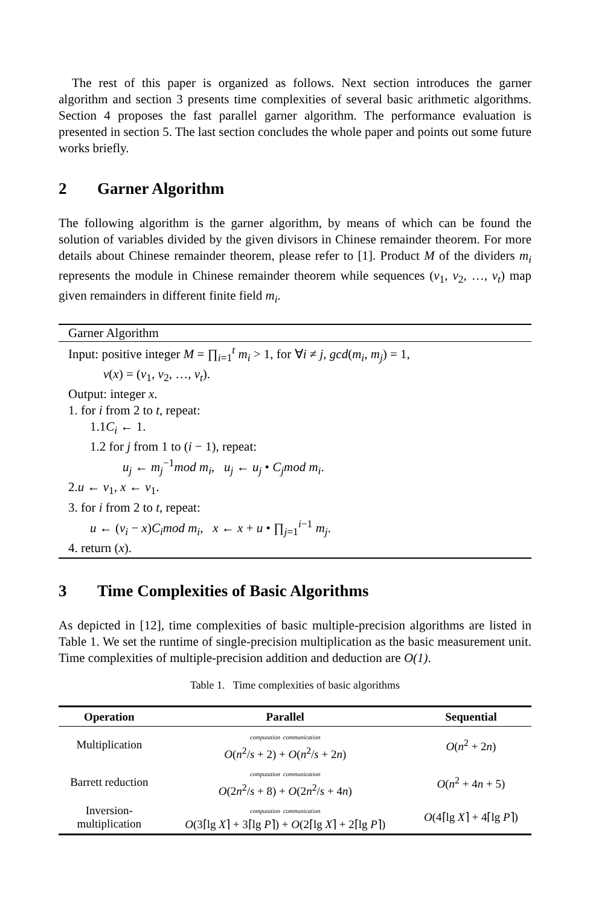The rest of this paper is organized as follows. Next section introduces the garner algorithm and section 3 presents time complexities of several basic arithmetic algorithms. Section 4 proposes the fast parallel garner algorithm. The performance evaluation is presented in section 5. The last section concludes the whole paper and points out some future works briefly.
2 Garner Algorithm
The following algorithm is the garner algorithm, by means of which can be found the solution of variables divided by the given divisors in Chinese remainder theorem. For more details about Chinese remainder theorem, please refer to [1]. Product M of the dividers m<sub>i</sub> represents the module in Chinese remainder theorem while sequences (v<sub>1</sub>, v<sub>2</sub>, …, v<sub>t</sub>) map given remainders in different finite field m<sub>i</sub>.
Garner Algorithm
Input: positive integer M = ∏<sub>i=1</sub><sup>t</sup> m<sub>i</sub> > 1, for ∀i ≠ j, gcd(m<sub>i</sub>, m<sub>j</sub>) = 1,
v(x) = (v<sub>1</sub>, v<sub>2</sub>, …, v<sub>t</sub>).
Output: integer x.
1. for i from 2 to t, repeat:
1.1C<sub>i</sub> ← 1.
1.2 for j from 1 to (i − 1), repeat:
u<sub>j</sub> ← m<sub>j</sub><sup>−1</sup>mod m<sub>i</sub>, u<sub>j</sub> ← u<sub>j</sub> • C<sub>j</sub>mod m<sub>i</sub>.
2.u ← v<sub>1</sub>, x ← v<sub>1</sub>.
3. for i from 2 to t, repeat:
u ← (v<sub>i</sub> − x)C<sub>i</sub>mod m<sub>i</sub>, x ← x + u • ∏<sub>j=1</sub><sup>i−1</sup> m<sub>j</sub>.
4. return (x).
3 Time Complexities of Basic Algorithms
As depicted in [12], time complexities of basic multiple-precision algorithms are listed in Table 1. We set the runtime of single-precision multiplication as the basic measurement unit. Time complexities of multiple-precision addition and deduction are O(1).
Table 1. Time complexities of basic algorithms
| Operation | Parallel | Sequential |
| --- | --- | --- |
| Multiplication | computation communication O ( n<sup>2</sup>/ s + 2) + O ( n<sup>2</sup>/ s + 2 n ) | O ( n<sup>2</sup> + 2 n ) |
| Barrett reduction | computation communication O (2 n<sup>2</sup>/ s + 8) + O (2 n<sup>2</sup>/ s + 4 n ) | O ( n<sup>2</sup> + 4 n + 5) |
| Inversion- multiplication | computation communication O (3⌈lg X ⌉ + 3⌈lg P ⌉) + O (2⌈lg X ⌉ + 2⌈lg P ⌉) | O (4⌈lg X ⌉ + 4⌈lg P ⌉) |